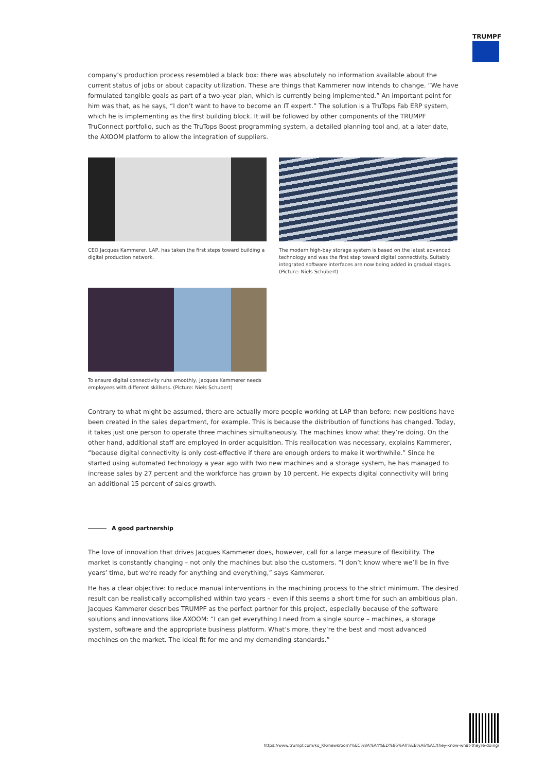TRUMPF
company’s production process resembled a black box: there was absolutely no information available about the current status of jobs or about capacity utilization. These are things that Kammerer now intends to change. “We have formulated tangible goals as part of a two-year plan, which is currently being implemented.” An important point for him was that, as he says, “I don’t want to have to become an IT expert.” The solution is a TruTops Fab ERP system, which he is implementing as the first building block. It will be followed by other components of the TRUMPF TruConnect portfolio, such as the TruTops Boost programming system, a detailed planning tool and, at a later date, the AXOOM platform to allow the integration of suppliers.
CEO Jacques Kammerer, LAP, has taken the first steps toward building a digital production network.
The modern high-bay storage system is based on the latest advanced technology and was the first step toward digital connectivity. Suitably integrated software interfaces are now being added in gradual stages. (Picture: Niels Schubert)
To ensure digital connectivity runs smoothly, Jacques Kammerer needs employees with different skillsets. (Picture: Niels Schubert)
Contrary to what might be assumed, there are actually more people working at LAP than before: new positions have been created in the sales department, for example. This is because the distribution of functions has changed. Today, it takes just one person to operate three machines simultaneously. The machines know what they’re doing. On the other hand, additional staff are employed in order acquisition. This reallocation was necessary, explains Kammerer, “because digital connectivity is only cost-effective if there are enough orders to make it worthwhile.” Since he started using automated technology a year ago with two new machines and a storage system, he has managed to increase sales by 27 percent and the workforce has grown by 10 percent. He expects digital connectivity will bring an additional 15 percent of sales growth.
A good partnership
The love of innovation that drives Jacques Kammerer does, however, call for a large measure of flexibility. The market is constantly changing – not only the machines but also the customers. “I don’t know where we’ll be in five years’ time, but we’re ready for anything and everything,” says Kammerer.
He has a clear objective: to reduce manual interventions in the machining process to the strict minimum. The desired result can be realistically accomplished within two years – even if this seems a short time for such an ambitious plan. Jacques Kammerer describes TRUMPF as the perfect partner for this project, especially because of the software solutions and innovations like AXOOM: “I can get everything I need from a single source – machines, a storage system, software and the appropriate business platform. What’s more, they’re the best and most advanced machines on the market. The ideal fit for me and my demanding standards.”
https://www.trumpf.com/ko_KR/newsroom/%EC%8A%A4%ED%86%A0%EB%A6%AC/they-know-what-theyre-doing/